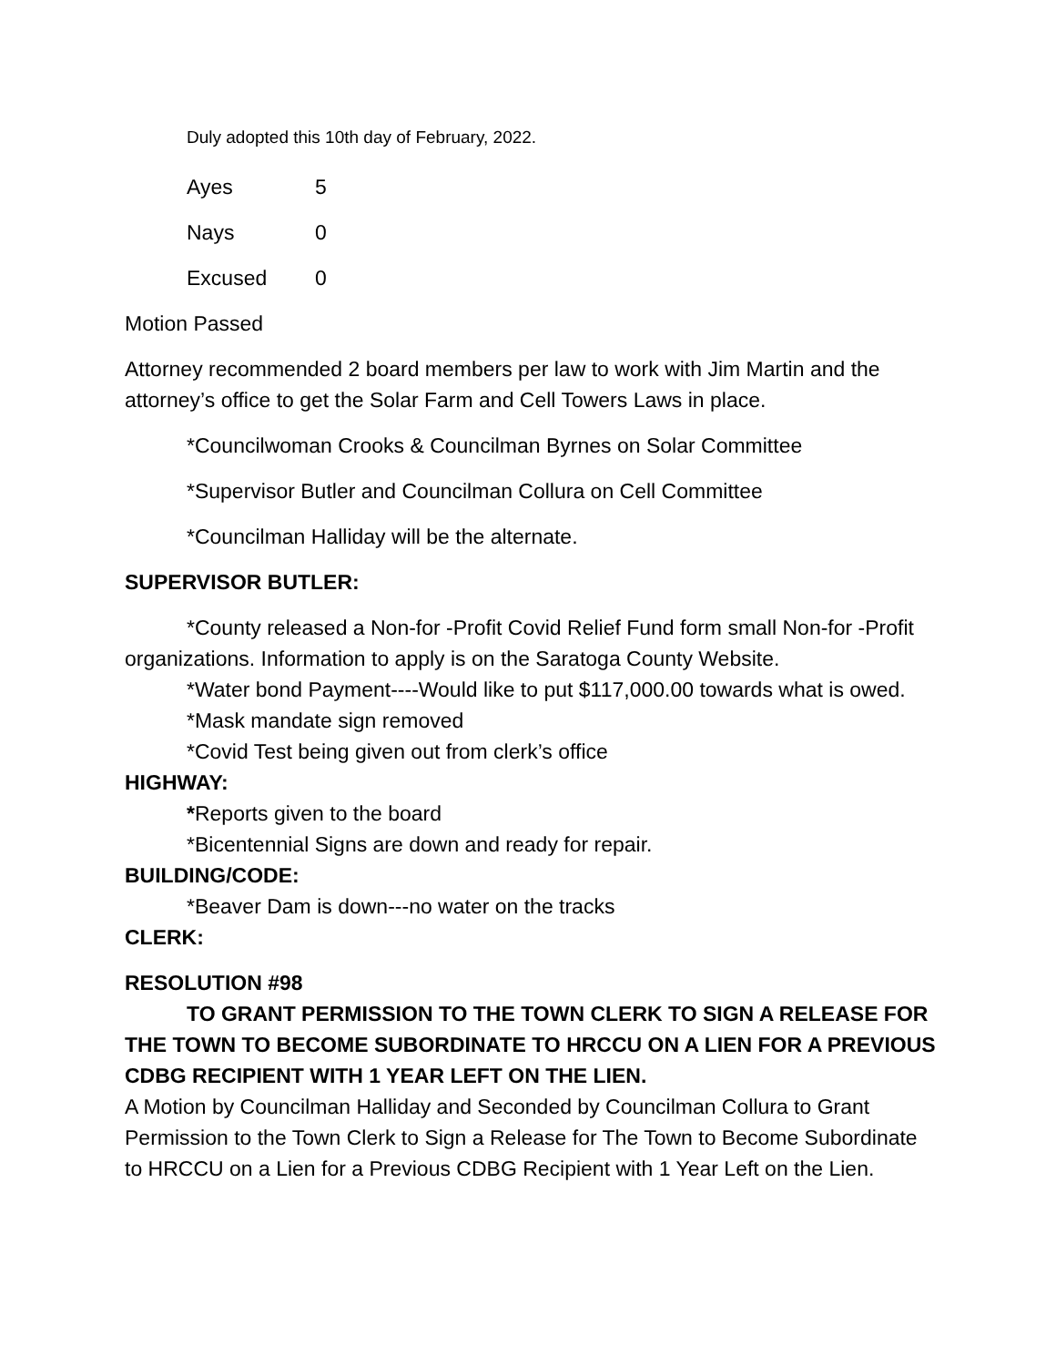Duly adopted this 10th day of February, 2022.
| Ayes | 5 |
| Nays | 0 |
| Excused | 0 |
Motion Passed
Attorney recommended 2 board members per law to work with Jim Martin and the attorney’s office to get the Solar Farm and Cell Towers Laws in place.
*Councilwoman Crooks & Councilman Byrnes on Solar Committee
*Supervisor Butler and Councilman Collura on Cell Committee
*Councilman Halliday will be the alternate.
SUPERVISOR BUTLER:
*County released a Non-for -Profit Covid Relief Fund form small Non-for -Profit organizations. Information to apply is on the Saratoga County Website.
*Water bond Payment----Would like to put $117,000.00 towards what is owed.
*Mask mandate sign removed
*Covid Test being given out from clerk’s office
HIGHWAY:
*Reports given to the board
*Bicentennial Signs are down and ready for repair.
BUILDING/CODE:
*Beaver Dam is down---no water on the tracks
CLERK:
RESOLUTION #98
TO GRANT PERMISSION TO THE TOWN CLERK TO SIGN A RELEASE FOR THE TOWN TO BECOME SUBORDINATE TO HRCCU ON A LIEN FOR A PREVIOUS CDBG RECIPIENT WITH 1 YEAR LEFT ON THE LIEN.
A Motion by Councilman Halliday and Seconded by Councilman Collura to Grant Permission to the Town Clerk to Sign a Release for The Town to Become Subordinate to HRCCU on a Lien for a Previous CDBG Recipient with 1 Year Left on the Lien.